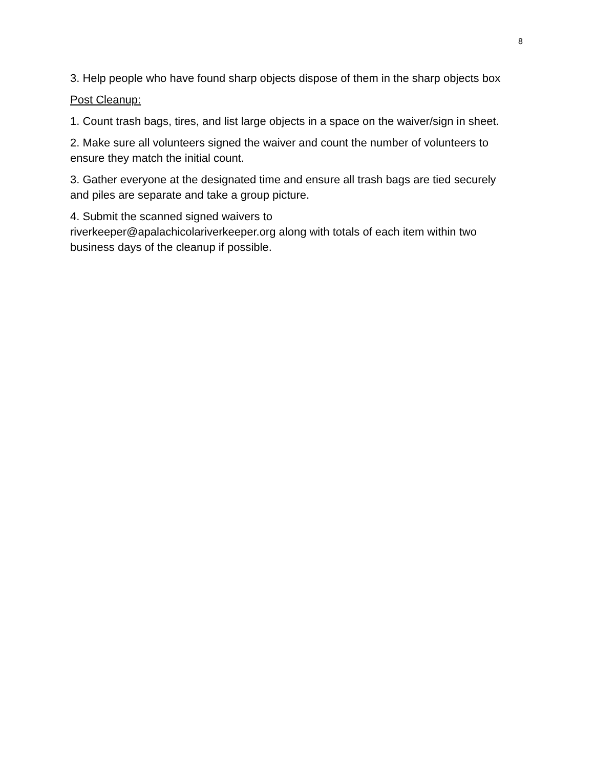8
3. Help people who have found sharp objects dispose of them in the sharp objects box
Post Cleanup:
1. Count trash bags, tires, and list large objects in a space on the waiver/sign in sheet.
2. Make sure all volunteers signed the waiver and count the number of volunteers to ensure they match the initial count.
3. Gather everyone at the designated time and ensure all trash bags are tied securely and piles are separate and take a group picture.
4. Submit the scanned signed waivers to
riverkeeper@apalachicolariverkeeper.org along with totals of each item within two business days of the cleanup if possible.